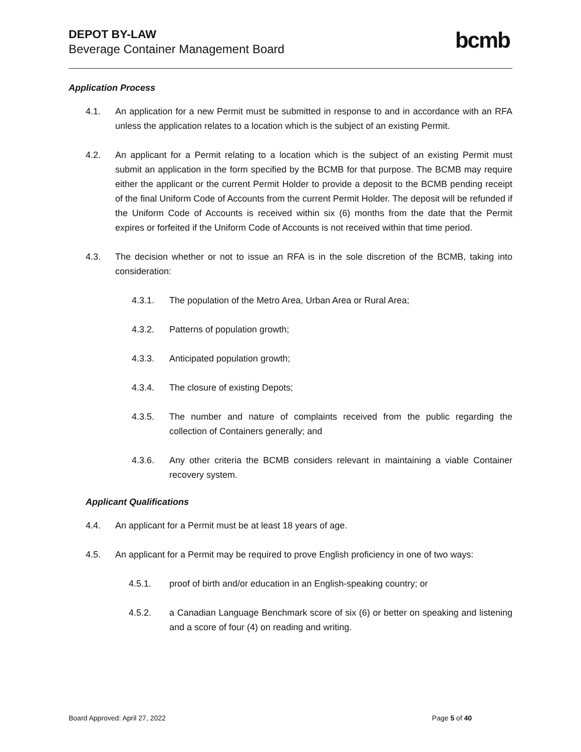DEPOT BY-LAW
Beverage Container Management Board
bcmb
Application Process
4.1. An application for a new Permit must be submitted in response to and in accordance with an RFA unless the application relates to a location which is the subject of an existing Permit.
4.2. An applicant for a Permit relating to a location which is the subject of an existing Permit must submit an application in the form specified by the BCMB for that purpose. The BCMB may require either the applicant or the current Permit Holder to provide a deposit to the BCMB pending receipt of the final Uniform Code of Accounts from the current Permit Holder. The deposit will be refunded if the Uniform Code of Accounts is received within six (6) months from the date that the Permit expires or forfeited if the Uniform Code of Accounts is not received within that time period.
4.3. The decision whether or not to issue an RFA is in the sole discretion of the BCMB, taking into consideration:
4.3.1. The population of the Metro Area, Urban Area or Rural Area;
4.3.2. Patterns of population growth;
4.3.3. Anticipated population growth;
4.3.4. The closure of existing Depots;
4.3.5. The number and nature of complaints received from the public regarding the collection of Containers generally; and
4.3.6. Any other criteria the BCMB considers relevant in maintaining a viable Container recovery system.
Applicant Qualifications
4.4. An applicant for a Permit must be at least 18 years of age.
4.5. An applicant for a Permit may be required to prove English proficiency in one of two ways:
4.5.1. proof of birth and/or education in an English-speaking country; or
4.5.2. a Canadian Language Benchmark score of six (6) or better on speaking and listening and a score of four (4) on reading and writing.
Board Approved: April 27, 2022 Page 5 of 40